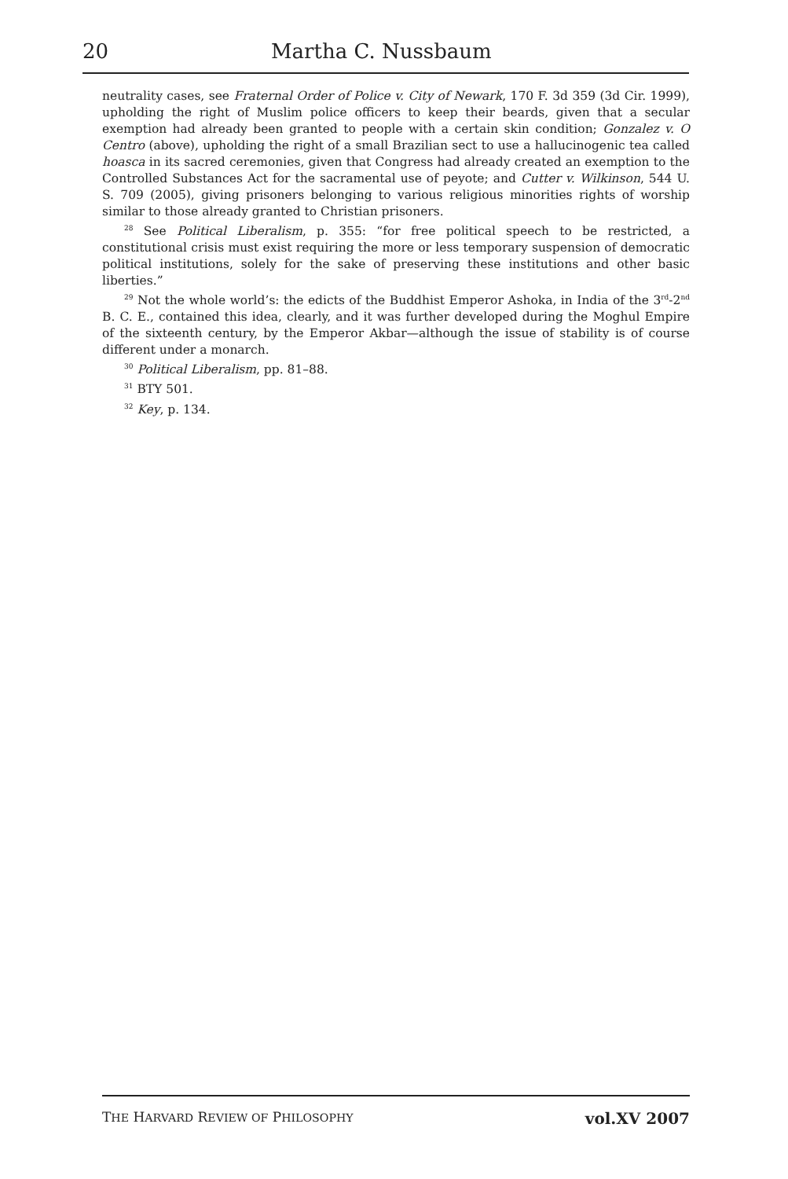20 Martha C. Nussbaum
neutrality cases, see Fraternal Order of Police v. City of Newark, 170 F. 3d 359 (3d Cir. 1999), upholding the right of Muslim police officers to keep their beards, given that a secular exemption had already been granted to people with a certain skin condition; Gonzalez v. O Centro (above), upholding the right of a small Brazilian sect to use a hallucinogenic tea called hoasca in its sacred ceremonies, given that Congress had already created an exemption to the Controlled Substances Act for the sacramental use of peyote; and Cutter v. Wilkinson, 544 U. S. 709 (2005), giving prisoners belonging to various religious minorities rights of worship similar to those already granted to Christian prisoners.
<sup>28</sup> See Political Liberalism, p. 355: “for free political speech to be restricted, a constitutional crisis must exist requiring the more or less temporary suspension of democratic political institutions, solely for the sake of preserving these institutions and other basic liberties.”
<sup>29</sup> Not the whole world’s: the edicts of the Buddhist Emperor Ashoka, in India of the 3<sup>rd</sup>-2<sup>nd</sup> B. C. E., contained this idea, clearly, and it was further developed during the Moghul Empire of the sixteenth century, by the Emperor Akbar—although the issue of stability is of course different under a monarch.
<sup>30</sup> Political Liberalism, pp. 81–88.
<sup>31</sup> BTY 501.
<sup>32</sup> Key, p. 134.
THE HARVARD REVIEW OF PHILOSOPHY vol.XV 2007